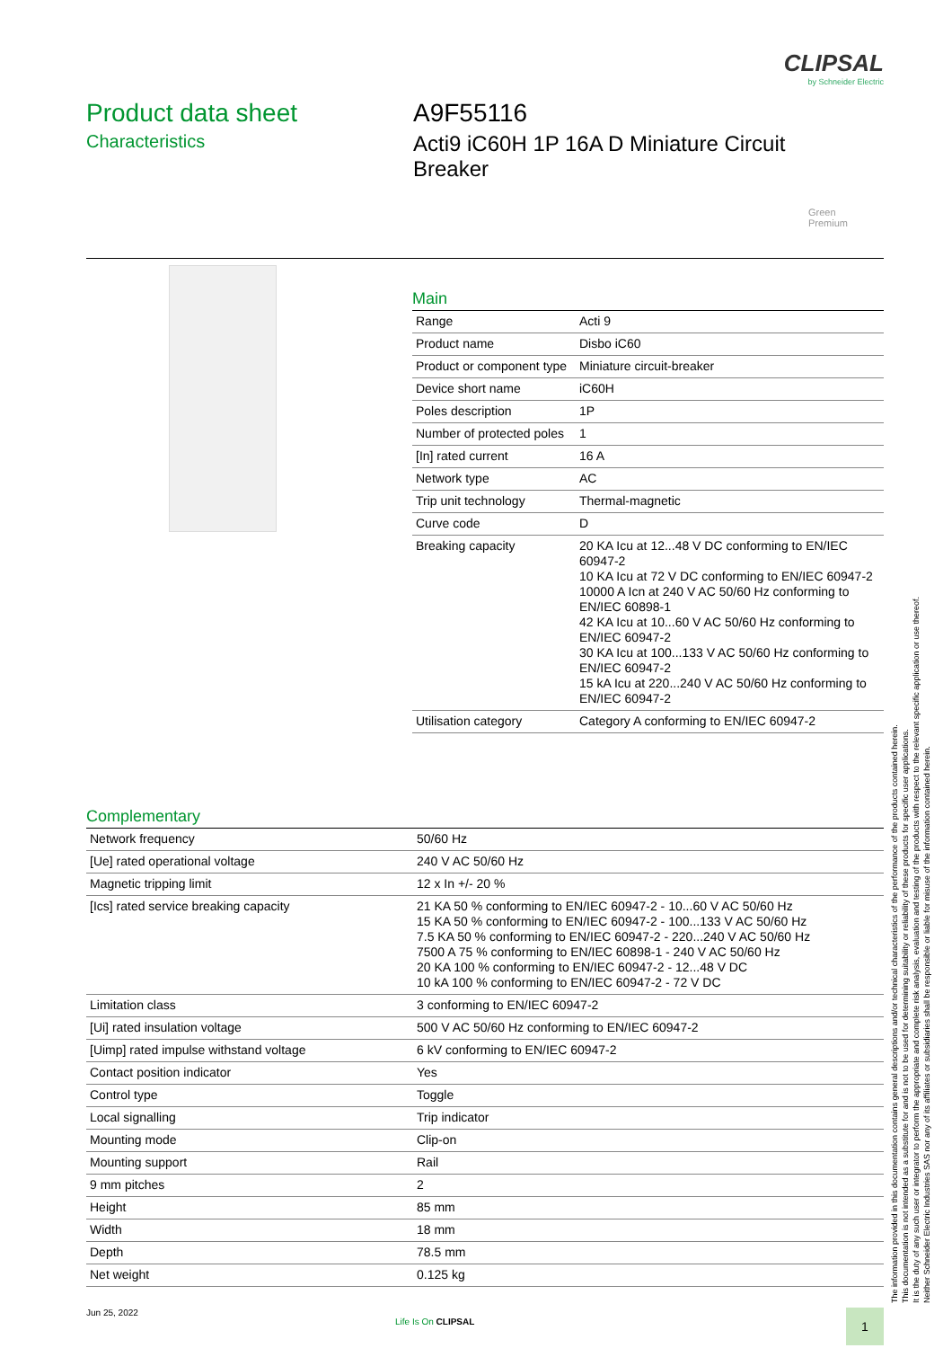CLIPSAL
by Schneider Electric
Product data sheet
Characteristics
A9F55116
Acti9 iC60H 1P 16A D Miniature Circuit
Breaker
Green
Premium
Main
| Range | Acti 9 |
| Product name | Disbo iC60 |
| Product or component type | Miniature circuit-breaker |
| Device short name | iC60H |
| Poles description | 1P |
| Number of protected poles | 1 |
| [In] rated current | 16 A |
| Network type | AC |
| Trip unit technology | Thermal-magnetic |
| Curve code | D |
| Breaking capacity | 20 KA Icu at 12...48 V DC conforming to EN/IEC 60947-2 10 KA Icu at 72 V DC conforming to EN/IEC 60947-2 10000 A Icn at 240 V AC 50/60 Hz conforming to EN/IEC 60898-1 42 KA Icu at 10...60 V AC 50/60 Hz conforming to EN/IEC 60947-2 30 KA Icu at 100...133 V AC 50/60 Hz conforming to EN/IEC 60947-2 15 kA Icu at 220...240 V AC 50/60 Hz conforming to EN/IEC 60947-2 |
| Utilisation category | Category A conforming to EN/IEC 60947-2 |
Complementary
| Network frequency | 50/60 Hz |
| [Ue] rated operational voltage | 240 V AC 50/60 Hz |
| Magnetic tripping limit | 12 x In +/- 20 % |
| [Ics] rated service breaking capacity | 21 KA 50 % conforming to EN/IEC 60947-2 - 10...60 V AC 50/60 Hz 15 KA 50 % conforming to EN/IEC 60947-2 - 100...133 V AC 50/60 Hz 7.5 KA 50 % conforming to EN/IEC 60947-2 - 220...240 V AC 50/60 Hz 7500 A 75 % conforming to EN/IEC 60898-1 - 240 V AC 50/60 Hz 20 KA 100 % conforming to EN/IEC 60947-2 - 12...48 V DC 10 kA 100 % conforming to EN/IEC 60947-2 - 72 V DC |
| Limitation class | 3 conforming to EN/IEC 60947-2 |
| [Ui] rated insulation voltage | 500 V AC 50/60 Hz conforming to EN/IEC 60947-2 |
| [Uimp] rated impulse withstand voltage | 6 kV conforming to EN/IEC 60947-2 |
| Contact position indicator | Yes |
| Control type | Toggle |
| Local signalling | Trip indicator |
| Mounting mode | Clip-on |
| Mounting support | Rail |
| 9 mm pitches | 2 |
| Height | 85 mm |
| Width | 18 mm |
| Depth | 78.5 mm |
| Net weight | 0.125 kg |
The information provided in this documentation contains general descriptions and/or technical characteristics of the performance of the products contained herein.
This documentation is not intended as a substitute for and is not to be used for determining suitability or reliability of these products for specific user applications.
It is the duty of any such user or integrator to perform the appropriate and complete risk analysis, evaluation and testing of the products with respect to the relevant specific application or use thereof.
Neither Schneider Electric Industries SAS nor any of its affiliates or subsidiaries shall be responsible or liable for misuse of the information contained herein.
Jun 25, 2022
Life Is On CLIPSAL 1